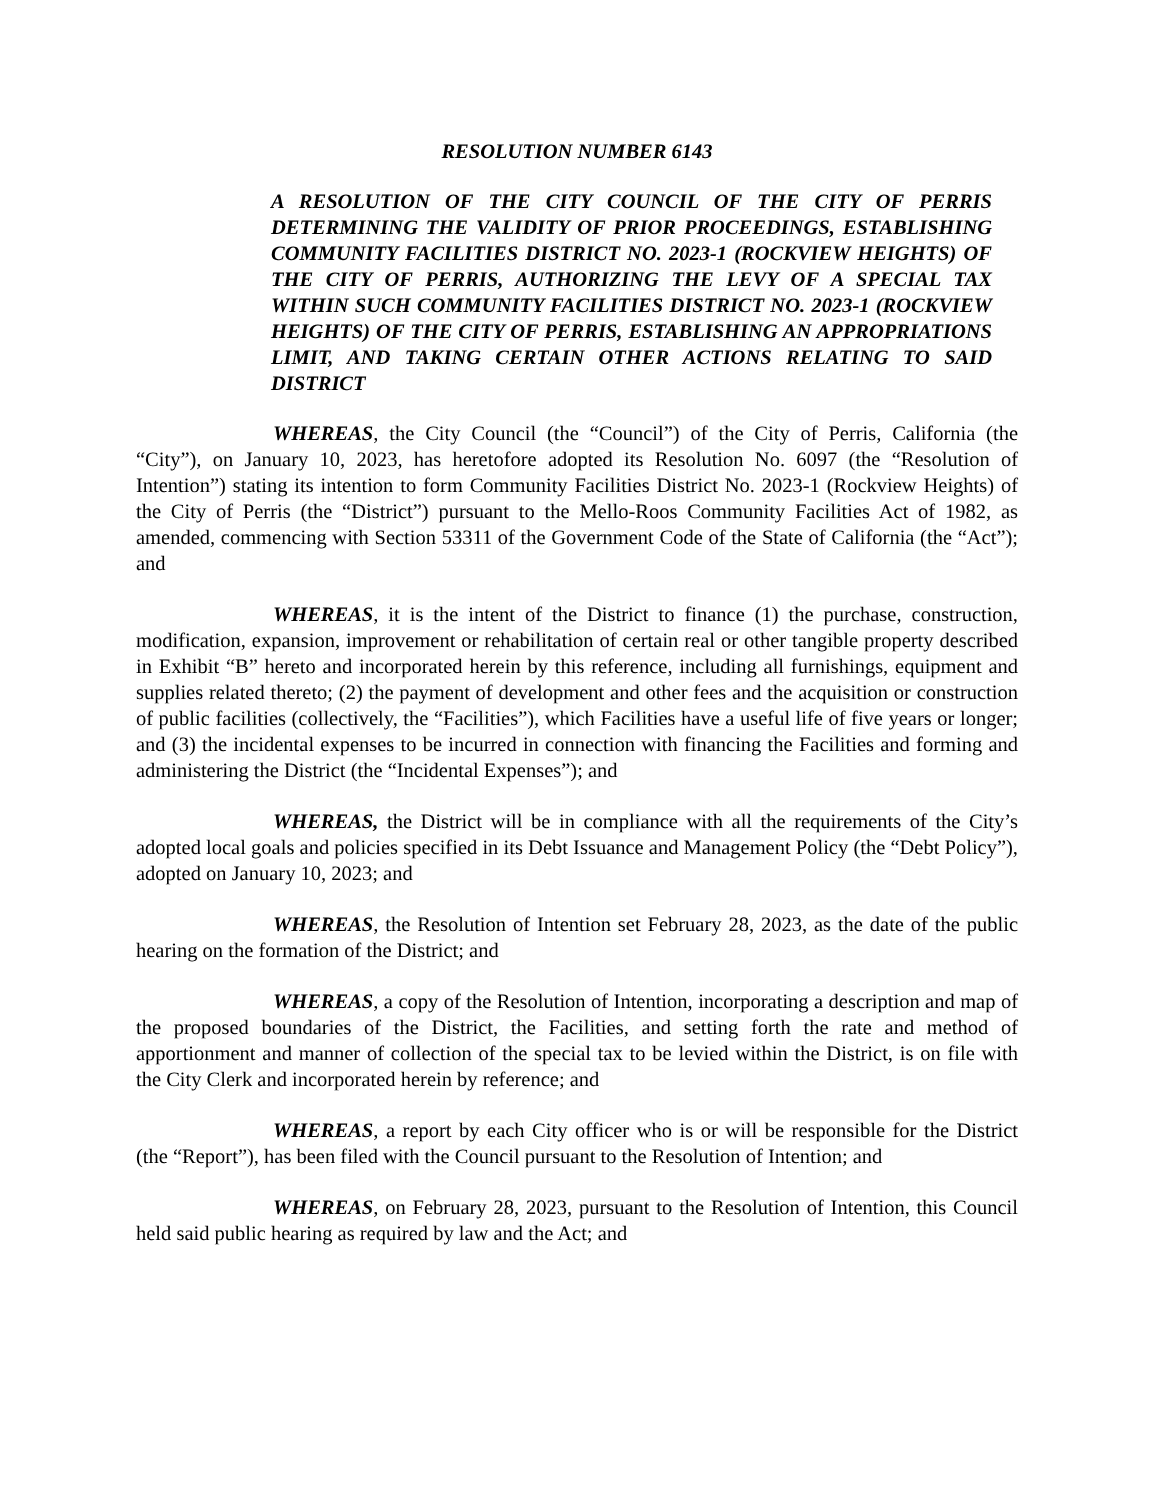RESOLUTION NUMBER 6143
A RESOLUTION OF THE CITY COUNCIL OF THE CITY OF PERRIS DETERMINING THE VALIDITY OF PRIOR PROCEEDINGS, ESTABLISHING COMMUNITY FACILITIES DISTRICT NO. 2023-1 (ROCKVIEW HEIGHTS) OF THE CITY OF PERRIS, AUTHORIZING THE LEVY OF A SPECIAL TAX WITHIN SUCH COMMUNITY FACILITIES DISTRICT NO. 2023-1 (ROCKVIEW HEIGHTS) OF THE CITY OF PERRIS, ESTABLISHING AN APPROPRIATIONS LIMIT, AND TAKING CERTAIN OTHER ACTIONS RELATING TO SAID DISTRICT
WHEREAS, the City Council (the “Council”) of the City of Perris, California (the “City”), on January 10, 2023, has heretofore adopted its Resolution No. 6097 (the “Resolution of Intention”) stating its intention to form Community Facilities District No. 2023-1 (Rockview Heights) of the City of Perris (the “District”) pursuant to the Mello-Roos Community Facilities Act of 1982, as amended, commencing with Section 53311 of the Government Code of the State of California (the “Act”); and
WHEREAS, it is the intent of the District to finance (1) the purchase, construction, modification, expansion, improvement or rehabilitation of certain real or other tangible property described in Exhibit “B” hereto and incorporated herein by this reference, including all furnishings, equipment and supplies related thereto; (2) the payment of development and other fees and the acquisition or construction of public facilities (collectively, the “Facilities”), which Facilities have a useful life of five years or longer; and (3) the incidental expenses to be incurred in connection with financing the Facilities and forming and administering the District (the “Incidental Expenses”); and
WHEREAS, the District will be in compliance with all the requirements of the City’s adopted local goals and policies specified in its Debt Issuance and Management Policy (the “Debt Policy”), adopted on January 10, 2023; and
WHEREAS, the Resolution of Intention set February 28, 2023, as the date of the public hearing on the formation of the District; and
WHEREAS, a copy of the Resolution of Intention, incorporating a description and map of the proposed boundaries of the District, the Facilities, and setting forth the rate and method of apportionment and manner of collection of the special tax to be levied within the District, is on file with the City Clerk and incorporated herein by reference; and
WHEREAS, a report by each City officer who is or will be responsible for the District (the “Report”), has been filed with the Council pursuant to the Resolution of Intention; and
WHEREAS, on February 28, 2023, pursuant to the Resolution of Intention, this Council held said public hearing as required by law and the Act; and